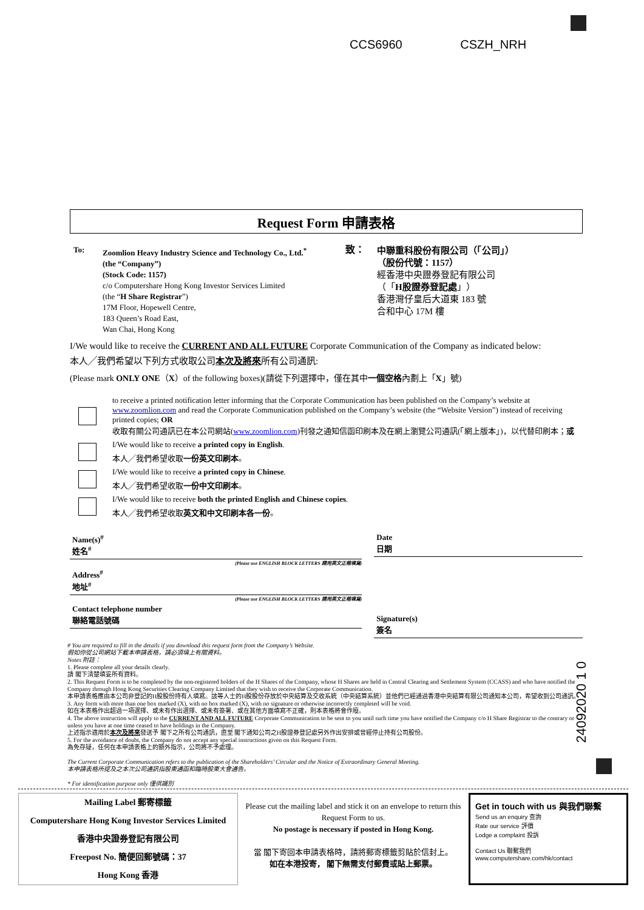CCS6960 CSZH_NRH
Request Form 申請表格
To: Zoomlion Heavy Industry Science and Technology Co., Ltd.<sup>*</sup>
(the “Company”)
(Stock Code: 1157)
c/o Computershare Hong Kong Investor Services Limited
(the “H Share Registrar”)
17M Floor, Hopewell Centre,
183 Queen’s Road East,
Wan Chai, Hong Kong
致：
中聯重科股份有限公司（「公司」）
（股份代號：1157）
經香港中央證券登記有限公司
（「H股證券登記處」）
香港灣仔皇后大道東 183 號
合和中心 17M 樓
I/We would like to receive the CURRENT AND ALL FUTURE Corporate Communication of the Company as indicated below:
本人╱我們希望以下列方式收取公司本次及將來所有公司通訊:
(Please mark ONLY ONE（X）of the following boxes)(請從下列選擇中，僅在其中一個空格內劃上「X」號)
to receive a printed notification letter informing that the Corporate Communication has been published on the Company’s website at www.zoomlion.com and read the Corporate Communication published on the Company’s website (the “Website Version”) instead of receiving printed copies; OR
收取有關公司通訊已在本公司網站(www.zoomlion.com)刊發之通知信函印刷本及在網上瀏覽公司通訊(「網上版本」)，以代替印刷本；或
I/We would like to receive a printed copy in English.
本人╱我們希望收取一份英文印刷本。
I/We would like to receive a printed copy in Chinese.
本人╱我們希望收取一份中文印刷本。
I/We would like to receive both the printed English and Chinese copies.
本人╱我們希望收取英文和中文印刷本各一份。
Name(s)<sup>#</sup>
姓名<sup>#</sup>
(Please use ENGLISH BLOCK LETTERS 請用英文正楷填寫)
Address<sup>#</sup>
地址<sup>#</sup>
(Please use ENGLISH BLOCK LETTERS 請用英文正楷填寫)
Contact telephone number
聯絡電話號碼
Date
日期
Signature(s)
簽名
# You are required to fill in the details if you download this request form from the Company’s Website.
假如你從公司網站下載本申請表格，請必須填上有關資料。
Notes 附註：
1. Please complete all your details clearly.
請 閣下清楚填妥所有資料。
2. This Request Form is to be completed by the non-registered holders of the H Shares of the Company, whose H Shares are held in Central Clearing and Settlement System (CCASS) and who have notified the Company through Hong Kong Securities Clearing Company Limited that they wish to receive the Corporate Communication.
本申請表格應由本公司非登記的H股股份持有人填寫。該等人士的H股股份存放於中央結算及交收系統（中央結算系統）並他們已經通過香港中央結算有限公司通知本公司，希望收到公司通訊。
3. Any form with more than one box marked (X), with no box marked (X), with no signature or otherwise incorrectly completed will be void.
如在本表格作出超過一項選擇、或未有作出選擇、或未有簽署、或在其他方面填寫不正確，則本表格將會作廢。
4. The above instruction will apply to the CURRENT AND ALL FUTURE Corporate Communication to be sent to you until such time you have notified the Company c/o H Share Registrar to the contrary or unless you have at one time ceased to have holdings in the Company.
上述指示適用於本次及將來發送予 閣下之所有公司通訊，直至 閣下通知公司之H股證券登記處另外作出安排或曾經停止持有公司股份。
5. For the avoidance of doubt, the Company do not accept any special instructions given on this Request Form.
為免存疑，任何在本申請表格上的額外指示，公司將不予處理。
The Current Corporate Communication refers to the publication of the Shareholders’ Circular and the Notice of Extraordinary General Meeting.
本申請表格所提及之本次公司通訊指股東通函和臨時股東大會通告。
* For identification purpose only 僅供識別
24092020 1 0
Mailing Label 郵寄標籤
Computershare Hong Kong Investor Services Limited
香港中央證券登記有限公司
Freepost No. 簡便回郵號碼：37
Hong Kong 香港
Please cut the mailing label and stick it on an envelope to return this Request Form to us.
No postage is necessary if posted in Hong Kong.
當 閣下寄回本申請表格時，請將郵寄標籤剪貼於信封上。
如在本港投寄， 閣下無需支付郵費或貼上郵票。
Get in touch with us 與我們聯繫
Send us an enquiry 查詢
Rate our service 評價
Lodge a complaint 投訴
Contact Us 聯繫我們
www.computershare.com/hk/contact